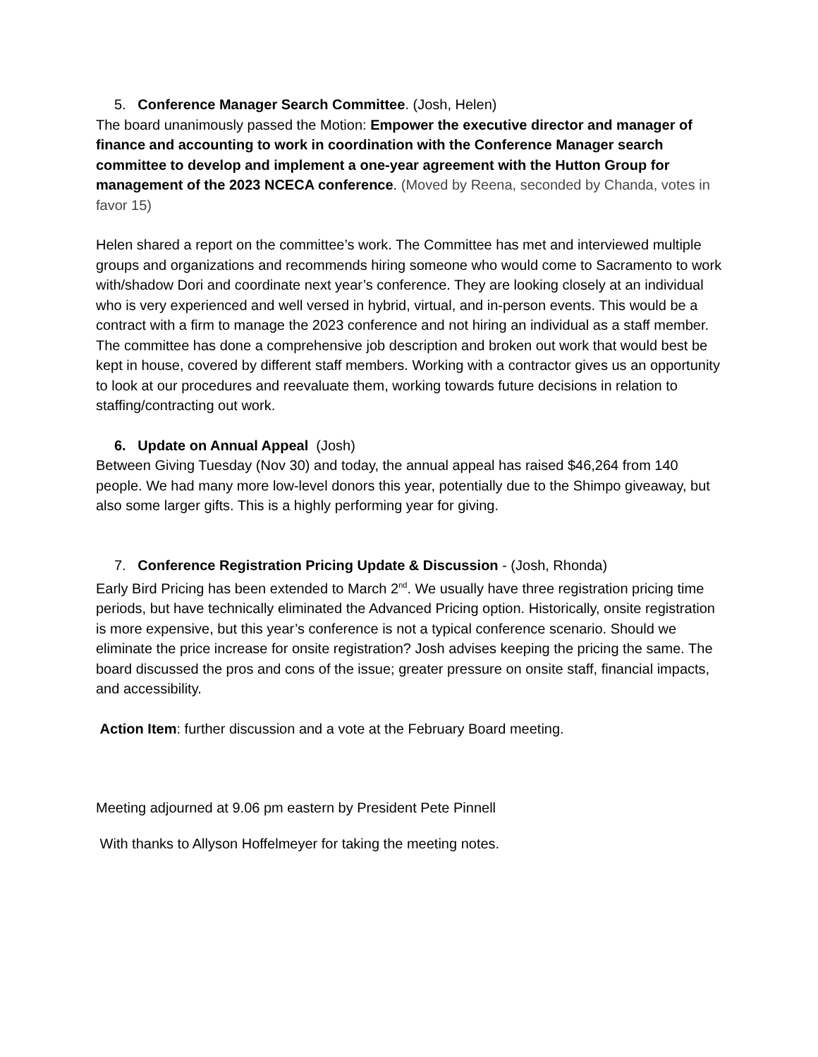5. Conference Manager Search Committee. (Josh, Helen)
The board unanimously passed the Motion: Empower the executive director and manager of finance and accounting to work in coordination with the Conference Manager search committee to develop and implement a one-year agreement with the Hutton Group for management of the 2023 NCECA conference. (Moved by Reena, seconded by Chanda, votes in favor 15)
Helen shared a report on the committee’s work. The Committee has met and interviewed multiple groups and organizations and recommends hiring someone who would come to Sacramento to work with/shadow Dori and coordinate next year’s conference. They are looking closely at an individual who is very experienced and well versed in hybrid, virtual, and in-person events. This would be a contract with a firm to manage the 2023 conference and not hiring an individual as a staff member. The committee has done a comprehensive job description and broken out work that would best be kept in house, covered by different staff members. Working with a contractor gives us an opportunity to look at our procedures and reevaluate them, working towards future decisions in relation to staffing/contracting out work.
6. Update on Annual Appeal (Josh)
Between Giving Tuesday (Nov 30) and today, the annual appeal has raised $46,264 from 140 people. We had many more low-level donors this year, potentially due to the Shimpo giveaway, but also some larger gifts. This is a highly performing year for giving.
7. Conference Registration Pricing Update & Discussion - (Josh, Rhonda)
Early Bird Pricing has been extended to March 2<sup>nd</sup>. We usually have three registration pricing time periods, but have technically eliminated the Advanced Pricing option. Historically, onsite registration is more expensive, but this year’s conference is not a typical conference scenario. Should we eliminate the price increase for onsite registration? Josh advises keeping the pricing the same. The board discussed the pros and cons of the issue; greater pressure on onsite staff, financial impacts, and accessibility.
Action Item: further discussion and a vote at the February Board meeting.
Meeting adjourned at 9.06 pm eastern by President Pete Pinnell
With thanks to Allyson Hoffelmeyer for taking the meeting notes.